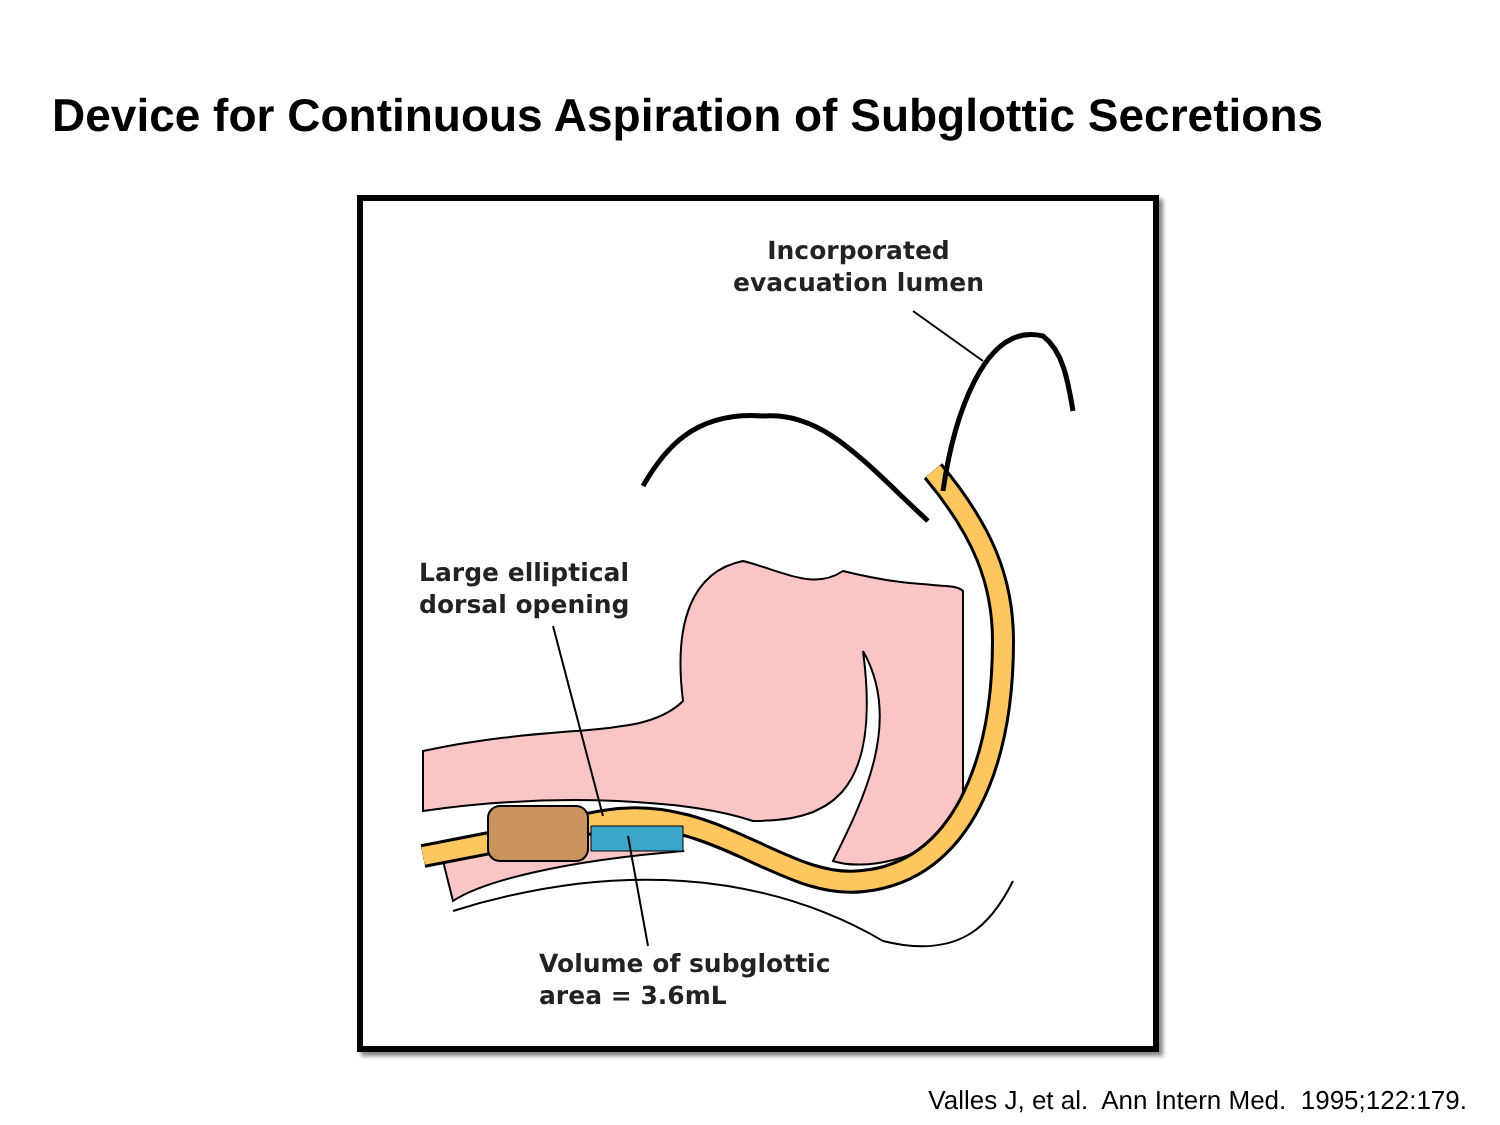Device for Continuous Aspiration of Subglottic Secretions
Incorporated
evacuation lumen
Large elliptical
dorsal opening
Volume of subglottic
area = 3.6mL
Valles J, et al. Ann Intern Med. 1995;122:179.